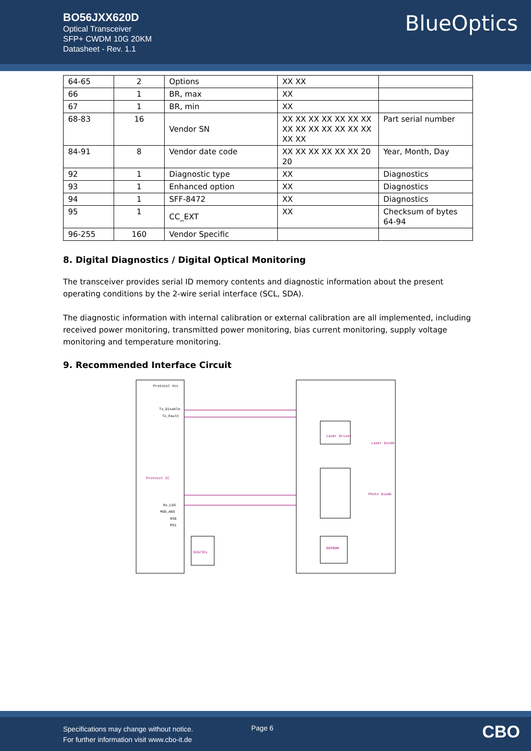BO56JXX620D
Optical Transceiver
SFP+ CWDM 10G 20KM
Datasheet - Rev. 1.1
BlueOptics
| 64-65 | 2 | Options | XX XX | |
| 66 | 1 | BR, max | XX | |
| 67 | 1 | BR, min | XX | |
| 68-83 | 16 | Vendor SN | XX XX XX XX XX XX XX XX XX XX XX XX XX XX XX XX | Part serial number |
| 84-91 | 8 | Vendor date code | XX XX XX XX XX XX 20 20 | Year, Month, Day |
| 92 | 1 | Diagnostic type | XX | Diagnostics |
| 93 | 1 | Enhanced option | XX | Diagnostics |
| 94 | 1 | SFF-8472 | XX | Diagnostics |
| 95 | 1 | CC_EXT | XX | Checksum of bytes 64-94 |
| 96-255 | 160 | Vendor Specific | | |
8. Digital Diagnostics / Digital Optical Monitoring
The transceiver provides serial ID memory contents and diagnostic information about the present operating conditions by the 2-wire serial interface (SCL, SDA).
The diagnostic information with internal calibration or external calibration are all implemented, including received power monitoring, transmitted power monitoring, bias current monitoring, supply voltage monitoring and temperature monitoring.
9. Recommended Interface Circuit
Protocol Vcc
Tx_Disable
Tx_Fault
Protocol IC
Rx_LOS
MOD_ABS
RS0
RS1
Laser Driver
Laser Diode
Photo Diode
EEPROM
SCD/SCL
Specifications may change without notice.
For further information visit www.cbo-it.de
Page 6 CBO